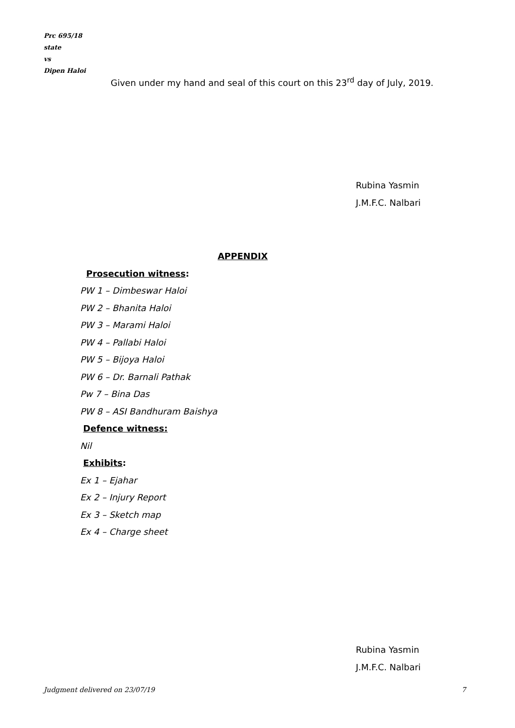Prc 695/18
state
vs
Dipen Haloi
Given under my hand and seal of this court on this 23<sup>rd</sup> day of July, 2019.
Rubina Yasmin
J.M.F.C. Nalbari
APPENDIX
Prosecution witness:
PW 1 – Dimbeswar Haloi
PW 2 – Bhanita Haloi
PW 3 – Marami Haloi
PW 4 – Pallabi Haloi
PW 5 – Bijoya Haloi
PW 6 – Dr. Barnali Pathak
Pw 7 – Bina Das
PW 8 – ASI Bandhuram Baishya
Defence witness:
Nil
Exhibits:
Ex 1 – Ejahar
Ex 2 – Injury Report
Ex 3 – Sketch map
Ex 4 – Charge sheet
Rubina Yasmin
J.M.F.C. Nalbari
Judgment delivered on 23/07/19 7